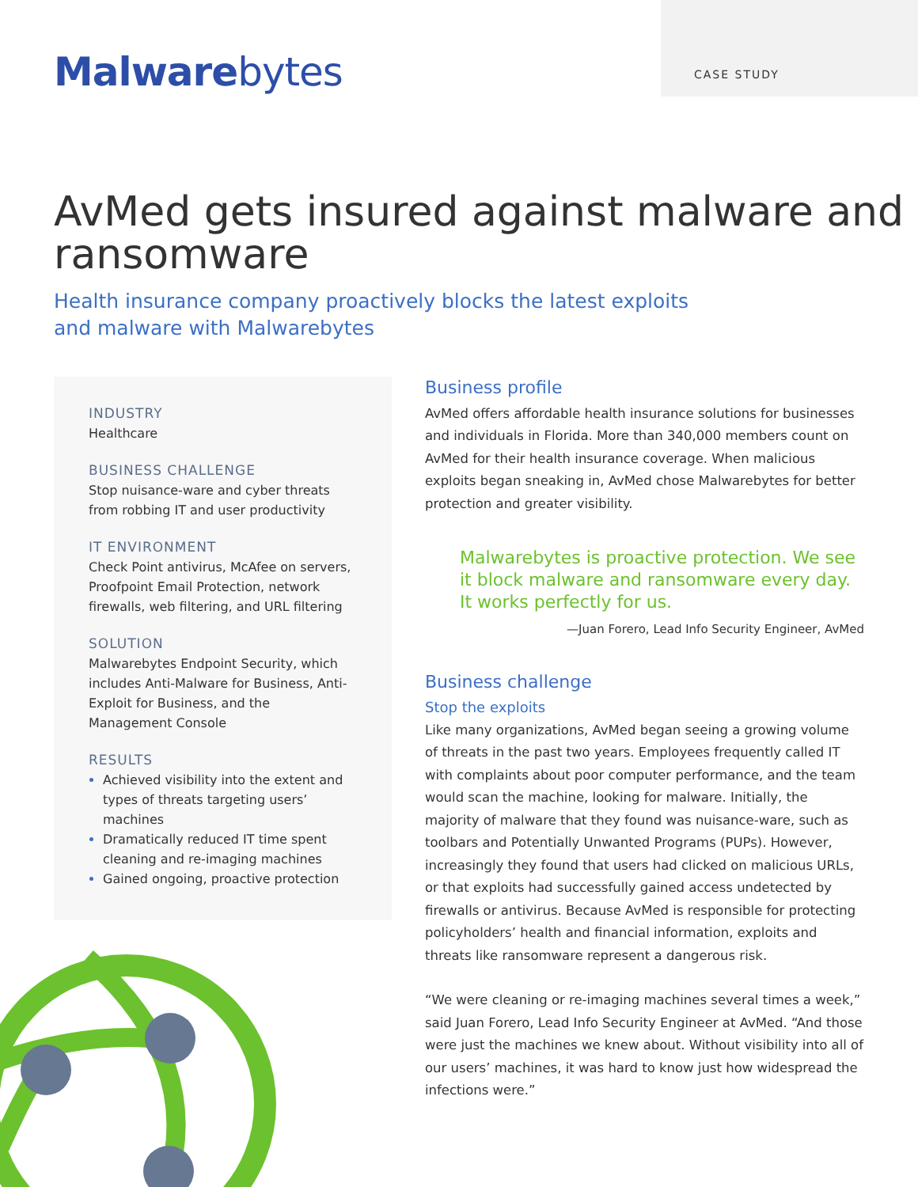Malwarebytes
CASE STUDY
AvMed gets insured against malware and ransomware
Health insurance company proactively blocks the latest exploits
and malware with Malwarebytes
INDUSTRY
Healthcare
BUSINESS CHALLENGE
Stop nuisance-ware and cyber threats from robbing IT and user productivity
IT ENVIRONMENT
Check Point antivirus, McAfee on servers, Proofpoint Email Protection, network firewalls, web filtering, and URL filtering
SOLUTION
Malwarebytes Endpoint Security, which includes Anti-Malware for Business, Anti-Exploit for Business, and the Management Console
RESULTS
Achieved visibility into the extent and types of threats targeting users’ machines
Dramatically reduced IT time spent cleaning and re-imaging machines
Gained ongoing, proactive protection
Business profile
AvMed offers affordable health insurance solutions for businesses and individuals in Florida. More than 340,000 members count on AvMed for their health insurance coverage. When malicious exploits began sneaking in, AvMed chose Malwarebytes for better protection and greater visibility.
Malwarebytes is proactive protection. We see it block malware and ransomware every day. It works perfectly for us.
—Juan Forero, Lead Info Security Engineer, AvMed
Business challenge
Stop the exploits
Like many organizations, AvMed began seeing a growing volume of threats in the past two years. Employees frequently called IT with complaints about poor computer performance, and the team would scan the machine, looking for malware. Initially, the majority of malware that they found was nuisance-ware, such as toolbars and Potentially Unwanted Programs (PUPs). However, increasingly they found that users had clicked on malicious URLs, or that exploits had successfully gained access undetected by firewalls or antivirus. Because AvMed is responsible for protecting policyholders’ health and financial information, exploits and threats like ransomware represent a dangerous risk.
“We were cleaning or re-imaging machines several times a week,” said Juan Forero, Lead Info Security Engineer at AvMed. “And those were just the machines we knew about. Without visibility into all of our users’ machines, it was hard to know just how widespread the infections were.”